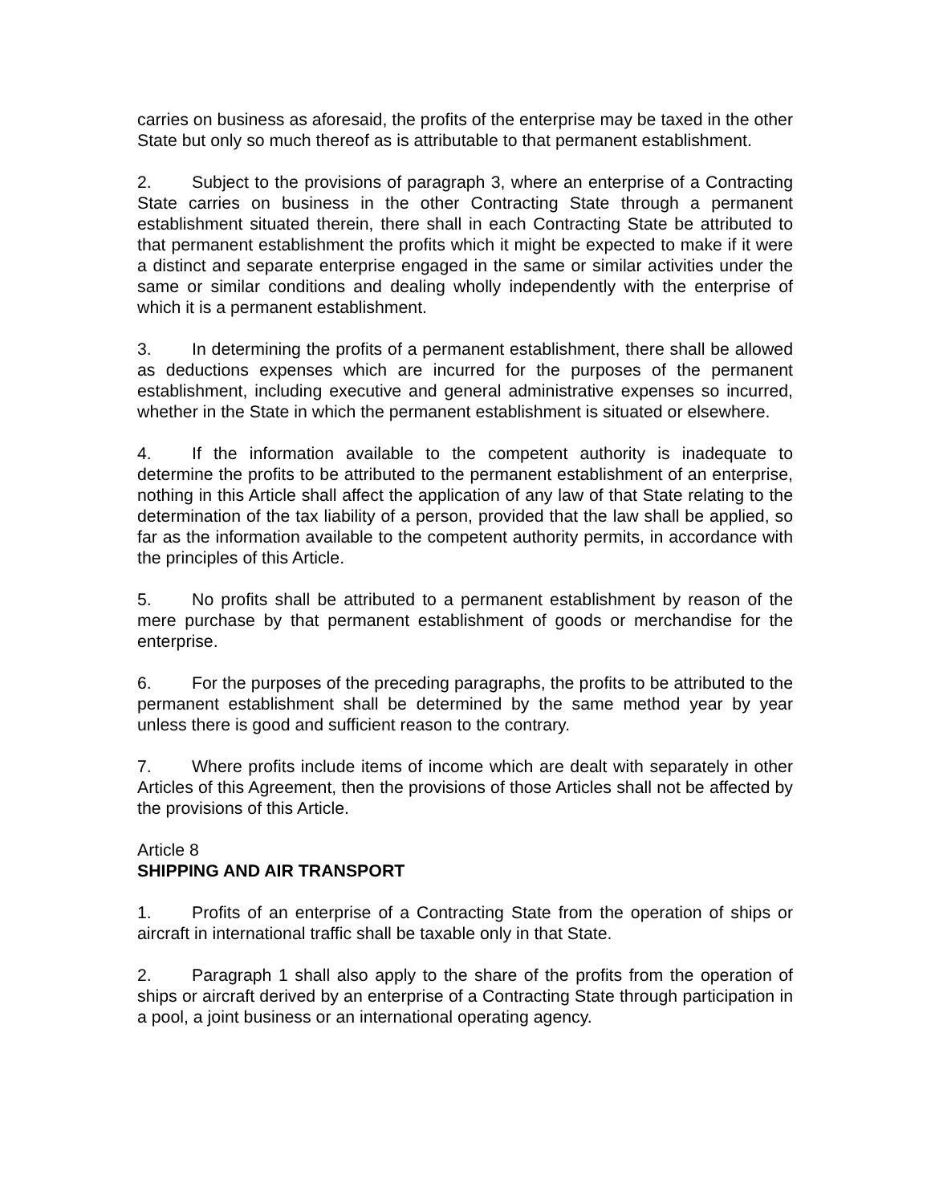carries on business as aforesaid, the profits of the enterprise may be taxed in the other State but only so much thereof as is attributable to that permanent establishment.
2. Subject to the provisions of paragraph 3, where an enterprise of a Contracting State carries on business in the other Contracting State through a permanent establishment situated therein, there shall in each Contracting State be attributed to that permanent establishment the profits which it might be expected to make if it were a distinct and separate enterprise engaged in the same or similar activities under the same or similar conditions and dealing wholly independently with the enterprise of which it is a permanent establishment.
3. In determining the profits of a permanent establishment, there shall be allowed as deductions expenses which are incurred for the purposes of the permanent establishment, including executive and general administrative expenses so incurred, whether in the State in which the permanent establishment is situated or elsewhere.
4. If the information available to the competent authority is inadequate to determine the profits to be attributed to the permanent establishment of an enterprise, nothing in this Article shall affect the application of any law of that State relating to the determination of the tax liability of a person, provided that the law shall be applied, so far as the information available to the competent authority permits, in accordance with the principles of this Article.
5. No profits shall be attributed to a permanent establishment by reason of the mere purchase by that permanent establishment of goods or merchandise for the enterprise.
6. For the purposes of the preceding paragraphs, the profits to be attributed to the permanent establishment shall be determined by the same method year by year unless there is good and sufficient reason to the contrary.
7. Where profits include items of income which are dealt with separately in other Articles of this Agreement, then the provisions of those Articles shall not be affected by the provisions of this Article.
Article 8
SHIPPING AND AIR TRANSPORT
1. Profits of an enterprise of a Contracting State from the operation of ships or aircraft in international traffic shall be taxable only in that State.
2. Paragraph 1 shall also apply to the share of the profits from the operation of ships or aircraft derived by an enterprise of a Contracting State through participation in a pool, a joint business or an international operating agency.